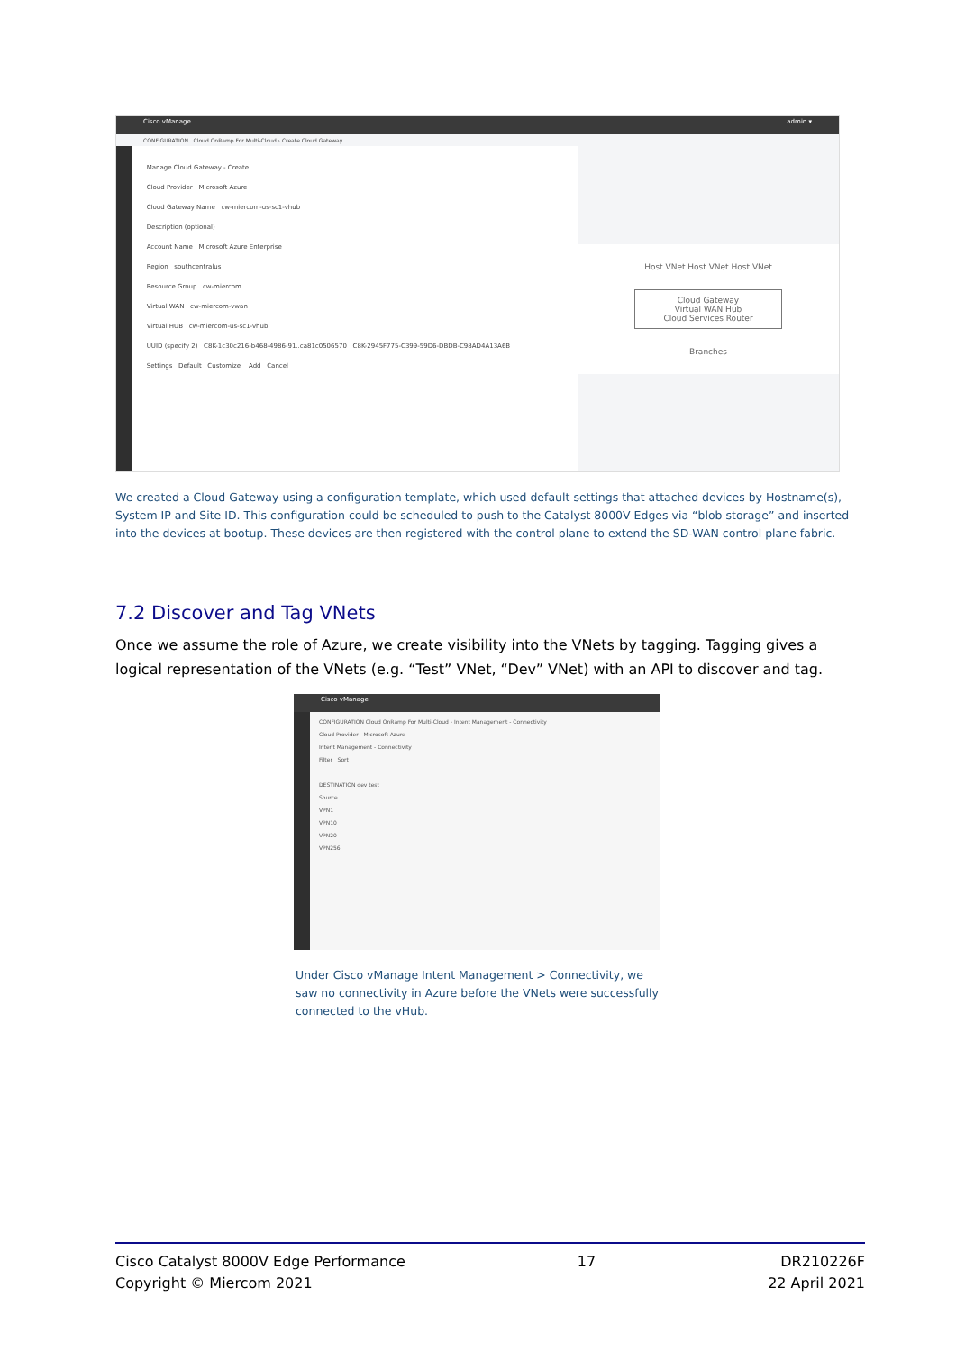Cisco vManage admin ▾
CONFIGURATION Cloud OnRamp For Multi-Cloud › Create Cloud Gateway
Manage Cloud Gateway - Create
Cloud Provider Microsoft Azure
Cloud Gateway Name cw-miercom-us-sc1-vhub
Description (optional)
Account Name Microsoft Azure Enterprise
Region southcentralus
Resource Group cw-miercom
Virtual WAN cw-miercom-vwan
Virtual HUB cw-miercom-us-sc1-vhub
UUID (specify 2) C8K-1c30c216-b468-4986-91..ca81c0506570 C8K-2945F775-C399-59D6-DBDB-C98AD4A13A6B
Settings Default Customize Add Cancel
Host VNet Host VNet Host VNet
Cloud Gateway
Virtual WAN Hub
Cloud Services Router
Branches
We created a Cloud Gateway using a configuration template, which used default settings that attached devices by Hostname(s), System IP and Site ID. This configuration could be scheduled to push to the Catalyst 8000V Edges via “blob storage” and inserted into the devices at bootup. These devices are then registered with the control plane to extend the SD-WAN control plane fabric.
7.2 Discover and Tag VNets
Once we assume the role of Azure, we create visibility into the VNets by tagging. Tagging gives a logical representation of the VNets (e.g. “Test” VNet, “Dev” VNet) with an API to discover and tag.
Cisco vManage
CONFIGURATION Cloud OnRamp For Multi-Cloud › Intent Management - Connectivity
Cloud Provider Microsoft Azure
Intent Management - Connectivity
Filter Sort
DESTINATION dev test
Source
VPN1
VPN10
VPN20
VPN256
Under Cisco vManage Intent Management > Connectivity, we saw no connectivity in Azure before the VNets were successfully connected to the vHub.
Cisco Catalyst 8000V Edge Performance
Copyright © Miercom 2021
17 DR210226F
22 April 2021